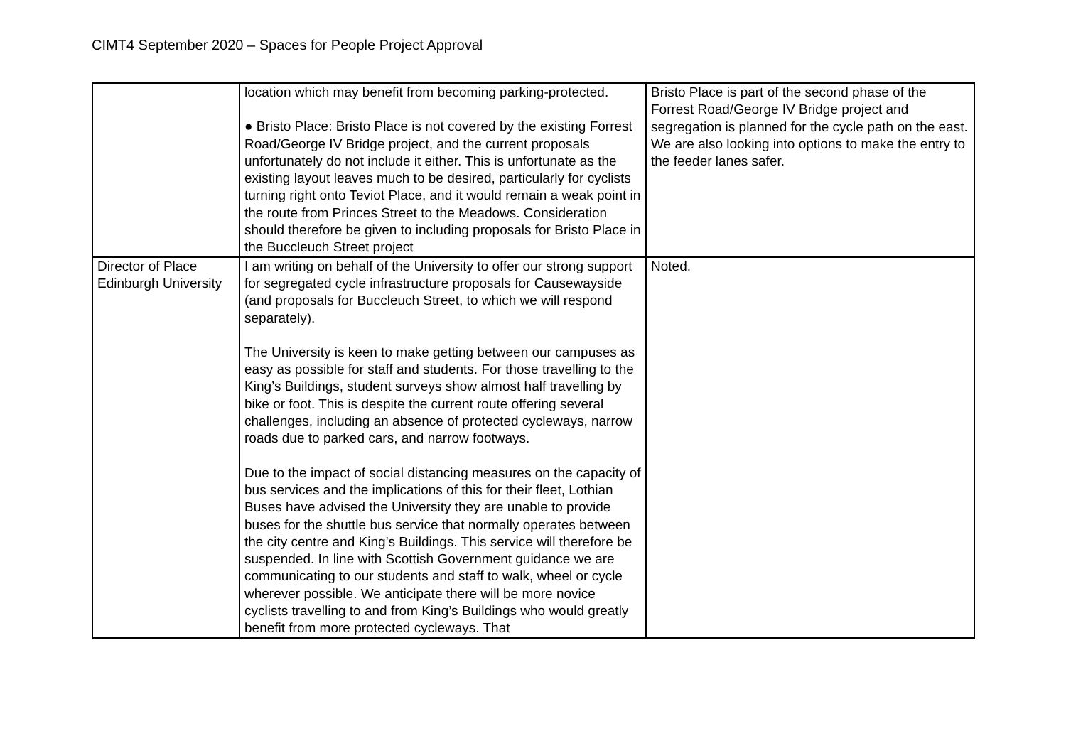CIMT4 September 2020 – Spaces for People Project Approval
| | location which may benefit from becoming parking-protected. ● Bristo Place: Bristo Place is not covered by the existing Forrest Road/George IV Bridge project, and the current proposals unfortunately do not include it either. This is unfortunate as the existing layout leaves much to be desired, particularly for cyclists turning right onto Teviot Place, and it would remain a weak point in the route from Princes Street to the Meadows. Consideration should therefore be given to including proposals for Bristo Place in the Buccleuch Street project | Bristo Place is part of the second phase of the Forrest Road/George IV Bridge project and segregation is planned for the cycle path on the east. We are also looking into options to make the entry to the feeder lanes safer. |
| Director of Place Edinburgh University | I am writing on behalf of the University to offer our strong support for segregated cycle infrastructure proposals for Causewayside (and proposals for Buccleuch Street, to which we will respond separately). The University is keen to make getting between our campuses as easy as possible for staff and students. For those travelling to the King’s Buildings, student surveys show almost half travelling by bike or foot. This is despite the current route offering several challenges, including an absence of protected cycleways, narrow roads due to parked cars, and narrow footways. Due to the impact of social distancing measures on the capacity of bus services and the implications of this for their fleet, Lothian Buses have advised the University they are unable to provide buses for the shuttle bus service that normally operates between the city centre and King’s Buildings. This service will therefore be suspended. In line with Scottish Government guidance we are communicating to our students and staff to walk, wheel or cycle wherever possible. We anticipate there will be more novice cyclists travelling to and from King’s Buildings who would greatly benefit from more protected cycleways. That | Noted. |